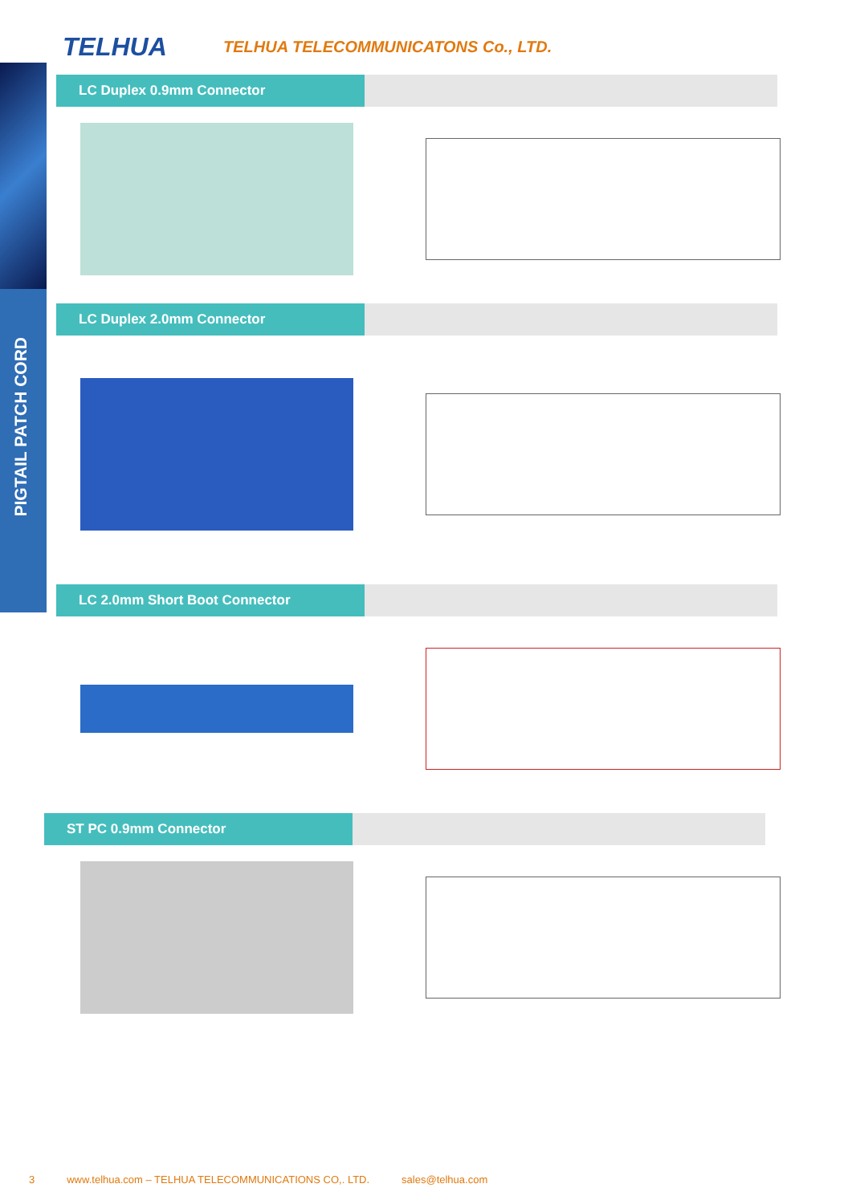PIGTAIL PATCH CORD
TELHUA
TELHUA TELECOMMUNICATONS Co., LTD.
LC Duplex 0.9mm Connector
LC Duplex 2.0mm Connector
LC 2.0mm Short Boot Connector
ST PC 0.9mm Connector
3 www.telhua.com – TELHUA TELECOMMUNICATIONS CO,. LTD. sales@telhua.com